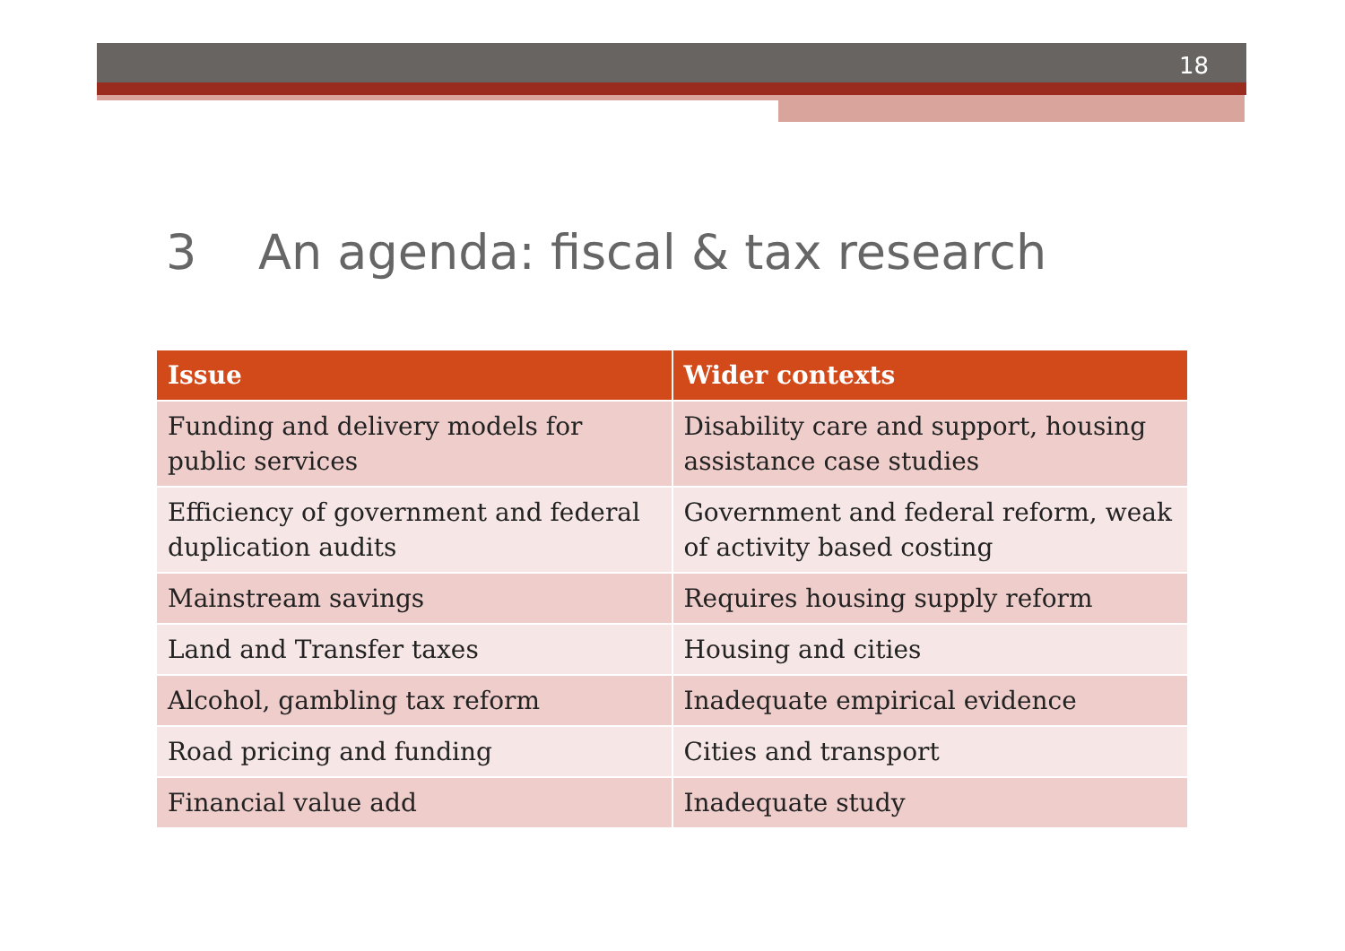18
3 An agenda: fiscal & tax research
| Issue | Wider contexts |
| --- | --- |
| Funding and delivery models for public services | Disability care and support, housing assistance case studies |
| Efficiency of government and federal duplication audits | Government and federal reform, weak of activity based costing |
| Mainstream savings | Requires housing supply reform |
| Land and Transfer taxes | Housing and cities |
| Alcohol, gambling tax reform | Inadequate empirical evidence |
| Road pricing and funding | Cities and transport |
| Financial value add | Inadequate study |